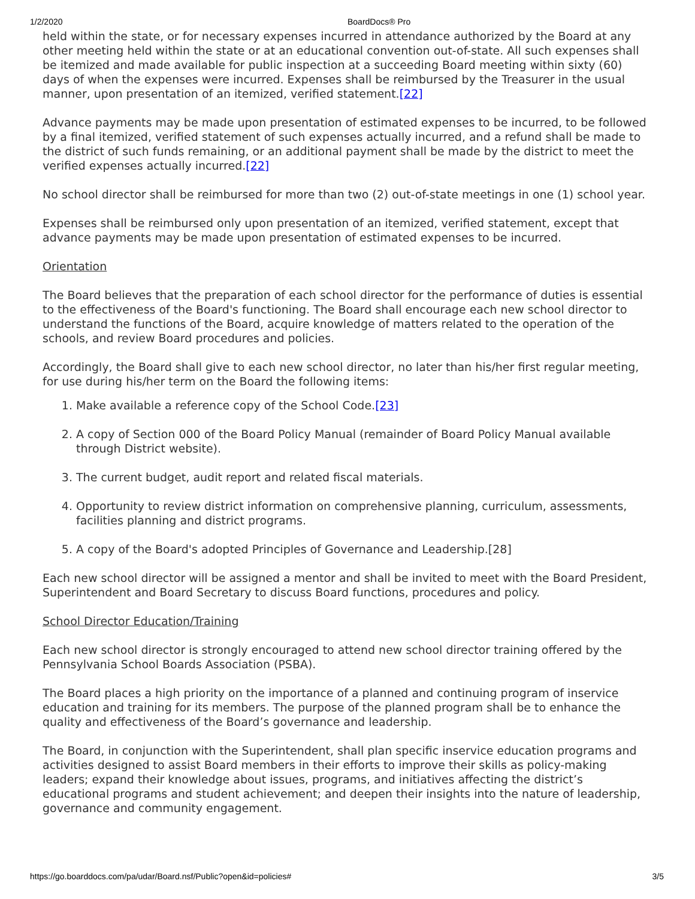1/2/2020 BoardDocs® Pro
held within the state, or for necessary expenses incurred in attendance authorized by the Board at any other meeting held within the state or at an educational convention out-of-state. All such expenses shall be itemized and made available for public inspection at a succeeding Board meeting within sixty (60) days of when the expenses were incurred. Expenses shall be reimbursed by the Treasurer in the usual manner, upon presentation of an itemized, verified statement.[22]
Advance payments may be made upon presentation of estimated expenses to be incurred, to be followed by a final itemized, verified statement of such expenses actually incurred, and a refund shall be made to the district of such funds remaining, or an additional payment shall be made by the district to meet the verified expenses actually incurred.[22]
No school director shall be reimbursed for more than two (2) out-of-state meetings in one (1) school year.
Expenses shall be reimbursed only upon presentation of an itemized, verified statement, except that advance payments may be made upon presentation of estimated expenses to be incurred.
Orientation
The Board believes that the preparation of each school director for the performance of duties is essential to the effectiveness of the Board's functioning. The Board shall encourage each new school director to understand the functions of the Board, acquire knowledge of matters related to the operation of the schools, and review Board procedures and policies.
Accordingly, the Board shall give to each new school director, no later than his/her first regular meeting, for use during his/her term on the Board the following items:
1. Make available a reference copy of the School Code.[23]
2. A copy of Section 000 of the Board Policy Manual (remainder of Board Policy Manual available through District website).
3. The current budget, audit report and related fiscal materials.
4. Opportunity to review district information on comprehensive planning, curriculum, assessments, facilities planning and district programs.
5. A copy of the Board's adopted Principles of Governance and Leadership.[28]
Each new school director will be assigned a mentor and shall be invited to meet with the Board President, Superintendent and Board Secretary to discuss Board functions, procedures and policy.
School Director Education/Training
Each new school director is strongly encouraged to attend new school director training offered by the Pennsylvania School Boards Association (PSBA).
The Board places a high priority on the importance of a planned and continuing program of inservice education and training for its members. The purpose of the planned program shall be to enhance the quality and effectiveness of the Board’s governance and leadership.
The Board, in conjunction with the Superintendent, shall plan specific inservice education programs and activities designed to assist Board members in their efforts to improve their skills as policy-making leaders; expand their knowledge about issues, programs, and initiatives affecting the district’s educational programs and student achievement; and deepen their insights into the nature of leadership, governance and community engagement.
https://go.boarddocs.com/pa/udar/Board.nsf/Public?open&id=policies# 3/5